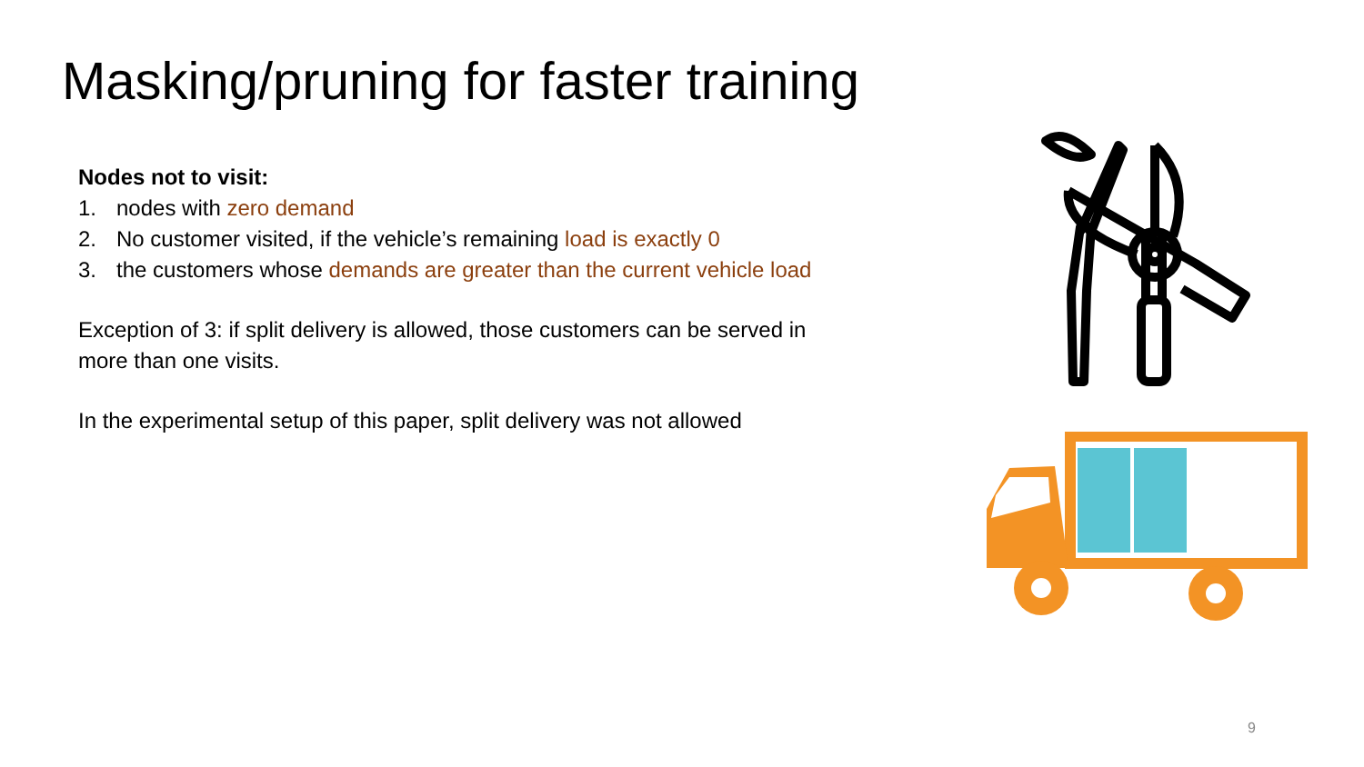Masking/pruning for faster training
Nodes not to visit:
1. nodes with zero demand
2. No customer visited, if the vehicle’s remaining load is exactly 0
3. the customers whose demands are greater than the current vehicle load
Exception of 3: if split delivery is allowed, those customers can be served in more than one visits.
In the experimental setup of this paper, split delivery was not allowed
9